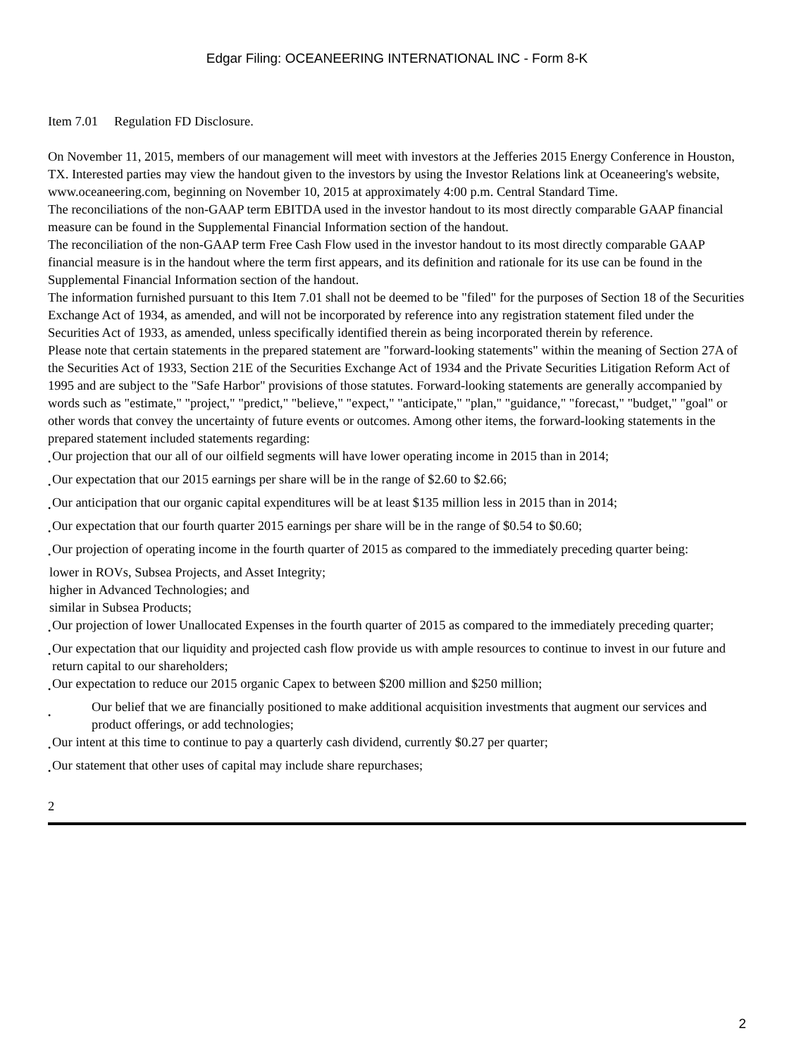Edgar Filing: OCEANEERING INTERNATIONAL INC - Form 8-K
Item 7.01 Regulation FD Disclosure.
On November 11, 2015, members of our management will meet with investors at the Jefferies 2015 Energy Conference in Houston, TX. Interested parties may view the handout given to the investors by using the Investor Relations link at Oceaneering's website, www.oceaneering.com, beginning on November 10, 2015 at approximately 4:00 p.m. Central Standard Time.
The reconciliations of the non-GAAP term EBITDA used in the investor handout to its most directly comparable GAAP financial measure can be found in the Supplemental Financial Information section of the handout.
The reconciliation of the non-GAAP term Free Cash Flow used in the investor handout to its most directly comparable GAAP financial measure is in the handout where the term first appears, and its definition and rationale for its use can be found in the Supplemental Financial Information section of the handout.
The information furnished pursuant to this Item 7.01 shall not be deemed to be "filed" for the purposes of Section 18 of the Securities Exchange Act of 1934, as amended, and will not be incorporated by reference into any registration statement filed under the Securities Act of 1933, as amended, unless specifically identified therein as being incorporated therein by reference.
Please note that certain statements in the prepared statement are "forward-looking statements" within the meaning of Section 27A of the Securities Act of 1933, Section 21E of the Securities Exchange Act of 1934 and the Private Securities Litigation Reform Act of 1995 and are subject to the "Safe Harbor" provisions of those statutes. Forward-looking statements are generally accompanied by words such as "estimate," "project," "predict," "believe," "expect," "anticipate," "plan," "guidance," "forecast," "budget," "goal" or other words that convey the uncertainty of future events or outcomes. Among other items, the forward-looking statements in the prepared statement included statements regarding:
• Our projection that our all of our oilfield segments will have lower operating income in 2015 than in 2014;
• Our expectation that our 2015 earnings per share will be in the range of $2.60 to $2.66;
• Our anticipation that our organic capital expenditures will be at least $135 million less in 2015 than in 2014;
• Our expectation that our fourth quarter 2015 earnings per share will be in the range of $0.54 to $0.60;
• Our projection of operating income in the fourth quarter of 2015 as compared to the immediately preceding quarter being:
lower in ROVs, Subsea Projects, and Asset Integrity;
higher in Advanced Technologies; and
similar in Subsea Products;
• Our projection of lower Unallocated Expenses in the fourth quarter of 2015 as compared to the immediately preceding quarter;
• Our expectation that our liquidity and projected cash flow provide us with ample resources to continue to invest in our future and return capital to our shareholders;
• Our expectation to reduce our 2015 organic Capex to between $200 million and $250 million;
• Our belief that we are financially positioned to make additional acquisition investments that augment our services and product offerings, or add technologies;
• Our intent at this time to continue to pay a quarterly cash dividend, currently $0.27 per quarter;
• Our statement that other uses of capital may include share repurchases;
2
2